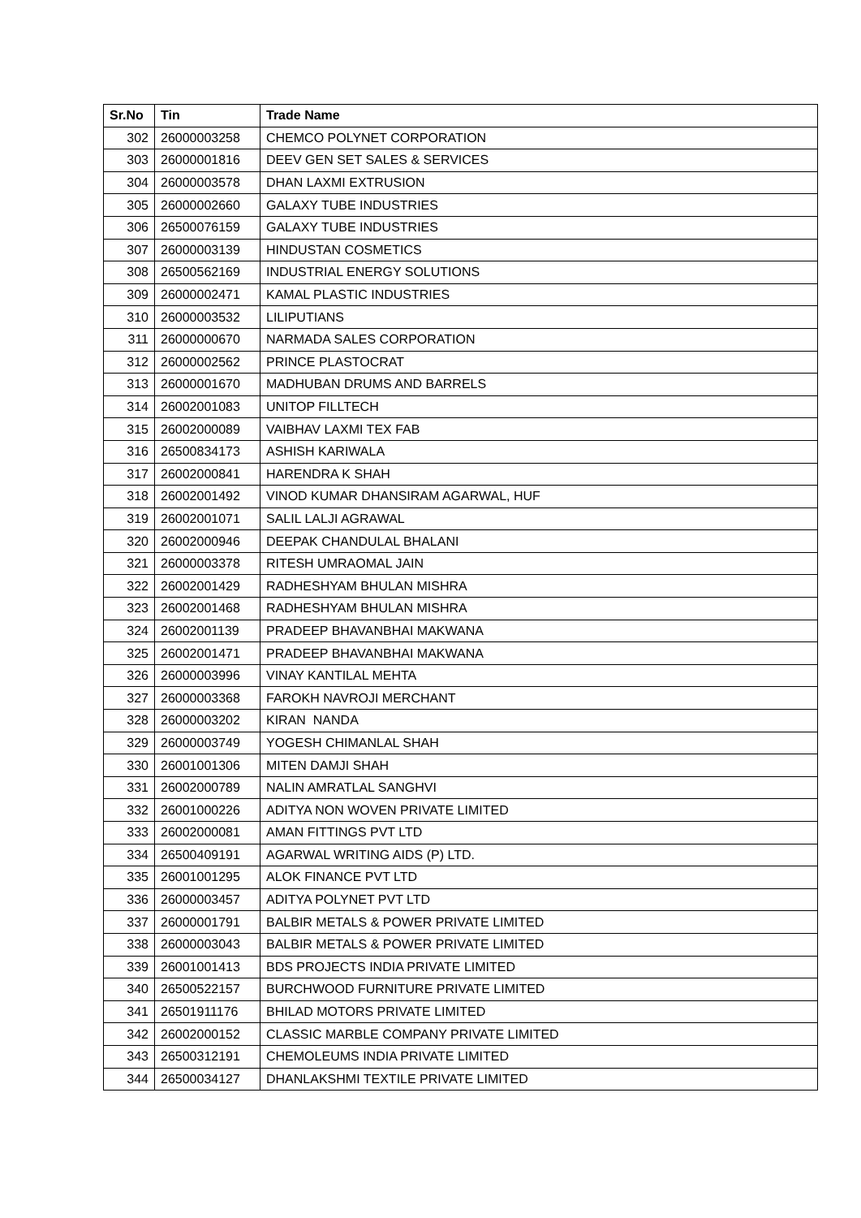| Sr.No | Tin | Trade Name |
| --- | --- | --- |
| 302 | 26000003258 | CHEMCO POLYNET CORPORATION |
| 303 | 26000001816 | DEEV GEN SET SALES & SERVICES |
| 304 | 26000003578 | DHAN LAXMI EXTRUSION |
| 305 | 26000002660 | GALAXY TUBE INDUSTRIES |
| 306 | 26500076159 | GALAXY TUBE INDUSTRIES |
| 307 | 26000003139 | HINDUSTAN COSMETICS |
| 308 | 26500562169 | INDUSTRIAL ENERGY SOLUTIONS |
| 309 | 26000002471 | KAMAL PLASTIC INDUSTRIES |
| 310 | 26000003532 | LILIPUTIANS |
| 311 | 26000000670 | NARMADA SALES CORPORATION |
| 312 | 26000002562 | PRINCE PLASTOCRAT |
| 313 | 26000001670 | MADHUBAN DRUMS AND BARRELS |
| 314 | 26002001083 | UNITOP FILLTECH |
| 315 | 26002000089 | VAIBHAV LAXMI TEX FAB |
| 316 | 26500834173 | ASHISH KARIWALA |
| 317 | 26002000841 | HARENDRA K SHAH |
| 318 | 26002001492 | VINOD KUMAR DHANSIRAM AGARWAL, HUF |
| 319 | 26002001071 | SALIL LALJI AGRAWAL |
| 320 | 26002000946 | DEEPAK CHANDULAL BHALANI |
| 321 | 26000003378 | RITESH UMRAOMAL JAIN |
| 322 | 26002001429 | RADHESHYAM BHULAN MISHRA |
| 323 | 26002001468 | RADHESHYAM BHULAN MISHRA |
| 324 | 26002001139 | PRADEEP BHAVANBHAI MAKWANA |
| 325 | 26002001471 | PRADEEP BHAVANBHAI MAKWANA |
| 326 | 26000003996 | VINAY KANTILAL MEHTA |
| 327 | 26000003368 | FAROKH NAVROJI MERCHANT |
| 328 | 26000003202 | KIRAN NANDA |
| 329 | 26000003749 | YOGESH CHIMANLAL SHAH |
| 330 | 26001001306 | MITEN DAMJI SHAH |
| 331 | 26002000789 | NALIN AMRATLAL SANGHVI |
| 332 | 26001000226 | ADITYA NON WOVEN PRIVATE LIMITED |
| 333 | 26002000081 | AMAN FITTINGS PVT LTD |
| 334 | 26500409191 | AGARWAL WRITING AIDS (P) LTD. |
| 335 | 26001001295 | ALOK FINANCE PVT LTD |
| 336 | 26000003457 | ADITYA POLYNET PVT LTD |
| 337 | 26000001791 | BALBIR METALS & POWER PRIVATE LIMITED |
| 338 | 26000003043 | BALBIR METALS & POWER PRIVATE LIMITED |
| 339 | 26001001413 | BDS PROJECTS INDIA PRIVATE LIMITED |
| 340 | 26500522157 | BURCHWOOD FURNITURE PRIVATE LIMITED |
| 341 | 26501911176 | BHILAD MOTORS PRIVATE LIMITED |
| 342 | 26002000152 | CLASSIC MARBLE COMPANY PRIVATE LIMITED |
| 343 | 26500312191 | CHEMOLEUMS INDIA PRIVATE LIMITED |
| 344 | 26500034127 | DHANLAKSHMI TEXTILE PRIVATE LIMITED |